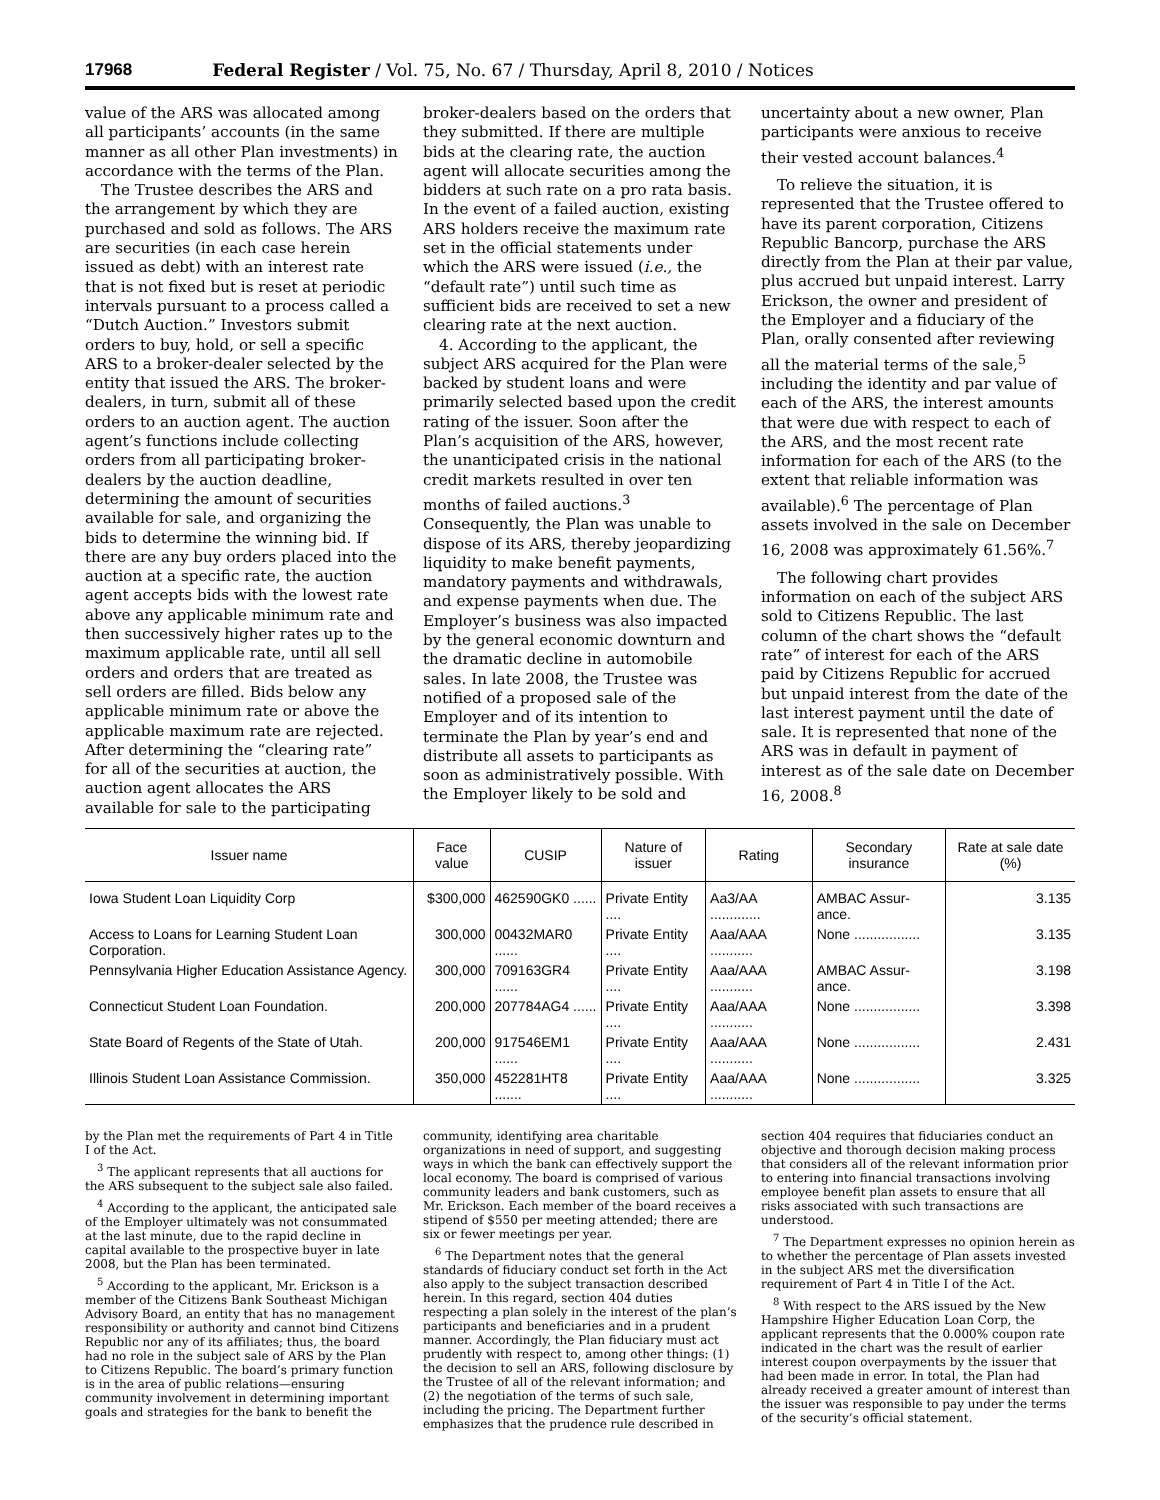17968 Federal Register / Vol. 75, No. 67 / Thursday, April 8, 2010 / Notices
value of the ARS was allocated among all participants’ accounts (in the same manner as all other Plan investments) in accordance with the terms of the Plan.
The Trustee describes the ARS and the arrangement by which they are purchased and sold as follows. The ARS are securities (in each case herein issued as debt) with an interest rate that is not fixed but is reset at periodic intervals pursuant to a process called a “Dutch Auction.” Investors submit orders to buy, hold, or sell a specific ARS to a broker-dealer selected by the entity that issued the ARS. The broker-dealers, in turn, submit all of these orders to an auction agent. The auction agent’s functions include collecting orders from all participating broker-dealers by the auction deadline, determining the amount of securities available for sale, and organizing the bids to determine the winning bid. If there are any buy orders placed into the auction at a specific rate, the auction agent accepts bids with the lowest rate above any applicable minimum rate and then successively higher rates up to the maximum applicable rate, until all sell orders and orders that are treated as sell orders are filled. Bids below any applicable minimum rate or above the applicable maximum rate are rejected. After determining the “clearing rate” for all of the securities at auction, the auction agent allocates the ARS available for sale to the participating broker-dealers based on the orders that they submitted. If there are multiple bids at the clearing rate, the auction agent will allocate securities among the bidders at such rate on a pro rata basis. In the event of a failed auction, existing ARS holders receive the maximum rate set in the official statements under which the ARS were issued (i.e., the “default rate”) until such time as sufficient bids are received to set a new clearing rate at the next auction.
4. According to the applicant, the subject ARS acquired for the Plan were backed by student loans and were primarily selected based upon the credit rating of the issuer. Soon after the Plan’s acquisition of the ARS, however, the unanticipated crisis in the national credit markets resulted in over ten months of failed auctions.<sup>3</sup> Consequently, the Plan was unable to dispose of its ARS, thereby jeopardizing liquidity to make benefit payments, mandatory payments and withdrawals, and expense payments when due. The Employer’s business was also impacted by the general economic downturn and the dramatic decline in automobile sales. In late 2008, the Trustee was notified of a proposed sale of the Employer and of its intention to terminate the Plan by year’s end and distribute all assets to participants as soon as administratively possible. With the Employer likely to be sold and uncertainty about a new owner, Plan participants were anxious to receive their vested account balances.<sup>4</sup>
To relieve the situation, it is represented that the Trustee offered to have its parent corporation, Citizens Republic Bancorp, purchase the ARS directly from the Plan at their par value, plus accrued but unpaid interest. Larry Erickson, the owner and president of the Employer and a fiduciary of the Plan, orally consented after reviewing all the material terms of the sale,<sup>5</sup> including the identity and par value of each of the ARS, the interest amounts that were due with respect to each of the ARS, and the most recent rate information for each of the ARS (to the extent that reliable information was available).<sup>6</sup> The percentage of Plan assets involved in the sale on December 16, 2008 was approximately 61.56%.<sup>7</sup>
The following chart provides information on each of the subject ARS sold to Citizens Republic. The last column of the chart shows the “default rate” of interest for each of the ARS paid by Citizens Republic for accrued but unpaid interest from the date of the last interest payment until the date of sale. It is represented that none of the ARS was in default in payment of interest as of the sale date on December 16, 2008.<sup>8</sup>
| Issuer name | Face value | CUSIP | Nature of issuer | Rating | Secondary insurance | Rate at sale date (%) |
| --- | --- | --- | --- | --- | --- | --- |
| Iowa Student Loan Liquidity Corp | $300,000 | 462590GK0 ...... | Private Entity .... | Aa3/AA ............. | AMBAC Assur-ance. | 3.135 |
| Access to Loans for Learning Student Loan Corporation. | 300,000 | 00432MAR0 ...... | Private Entity .... | Aaa/AAA ........... | None ................. | 3.135 |
| Pennsylvania Higher Education Assistance Agency. | 300,000 | 709163GR4 ...... | Private Entity .... | Aaa/AAA ........... | AMBAC Assur-ance. | 3.198 |
| Connecticut Student Loan Foundation. | 200,000 | 207784AG4 ...... | Private Entity .... | Aaa/AAA ........... | None ................. | 3.398 |
| State Board of Regents of the State of Utah. | 200,000 | 917546EM1 ...... | Private Entity .... | Aaa/AAA ........... | None ................. | 2.431 |
| Illinois Student Loan Assistance Commission. | 350,000 | 452281HT8 ....... | Private Entity .... | Aaa/AAA ........... | None ................. | 3.325 |
by the Plan met the requirements of Part 4 in Title I of the Act.
<sup>3</sup> The applicant represents that all auctions for the ARS subsequent to the subject sale also failed.
<sup>4</sup> According to the applicant, the anticipated sale of the Employer ultimately was not consummated at the last minute, due to the rapid decline in capital available to the prospective buyer in late 2008, but the Plan has been terminated.
<sup>5</sup> According to the applicant, Mr. Erickson is a member of the Citizens Bank Southeast Michigan Advisory Board, an entity that has no management responsibility or authority and cannot bind Citizens Republic nor any of its affiliates; thus, the board had no role in the subject sale of ARS by the Plan to Citizens Republic. The board’s primary function is in the area of public relations—ensuring community involvement in determining important goals and strategies for the bank to benefit the community, identifying area charitable organizations in need of support, and suggesting ways in which the bank can effectively support the local economy. The board is comprised of various community leaders and bank customers, such as Mr. Erickson. Each member of the board receives a stipend of $550 per meeting attended; there are six or fewer meetings per year.
<sup>6</sup> The Department notes that the general standards of fiduciary conduct set forth in the Act also apply to the subject transaction described herein. In this regard, section 404 duties respecting a plan solely in the interest of the plan’s participants and beneficiaries and in a prudent manner. Accordingly, the Plan fiduciary must act prudently with respect to, among other things: (1) the decision to sell an ARS, following disclosure by the Trustee of all of the relevant information; and (2) the negotiation of the terms of such sale, including the pricing. The Department further emphasizes that the prudence rule described in section 404 requires that fiduciaries conduct an objective and thorough decision making process that considers all of the relevant information prior to entering into financial transactions involving employee benefit plan assets to ensure that all risks associated with such transactions are understood.
<sup>7</sup> The Department expresses no opinion herein as to whether the percentage of Plan assets invested in the subject ARS met the diversification requirement of Part 4 in Title I of the Act.
<sup>8</sup> With respect to the ARS issued by the New Hampshire Higher Education Loan Corp, the applicant represents that the 0.000% coupon rate indicated in the chart was the result of earlier interest coupon overpayments by the issuer that had been made in error. In total, the Plan had already received a greater amount of interest than the issuer was responsible to pay under the terms of the security’s official statement.